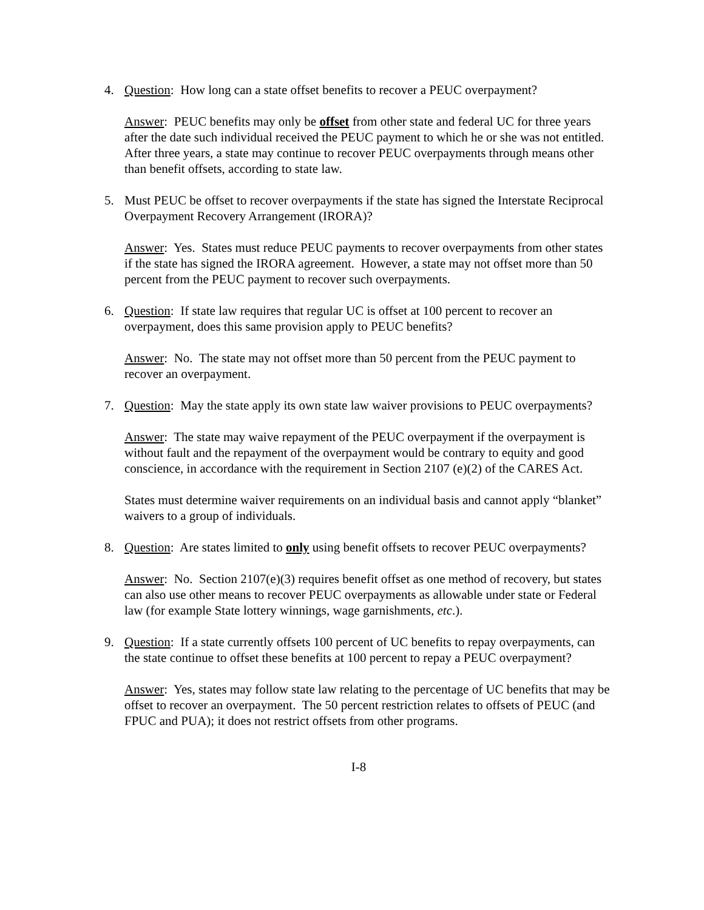4. Question: How long can a state offset benefits to recover a PEUC overpayment?
Answer: PEUC benefits may only be offset from other state and federal UC for three years after the date such individual received the PEUC payment to which he or she was not entitled. After three years, a state may continue to recover PEUC overpayments through means other than benefit offsets, according to state law.
5. Must PEUC be offset to recover overpayments if the state has signed the Interstate Reciprocal Overpayment Recovery Arrangement (IRORA)?
Answer: Yes. States must reduce PEUC payments to recover overpayments from other states if the state has signed the IRORA agreement. However, a state may not offset more than 50 percent from the PEUC payment to recover such overpayments.
6. Question: If state law requires that regular UC is offset at 100 percent to recover an overpayment, does this same provision apply to PEUC benefits?
Answer: No. The state may not offset more than 50 percent from the PEUC payment to recover an overpayment.
7. Question: May the state apply its own state law waiver provisions to PEUC overpayments?
Answer: The state may waive repayment of the PEUC overpayment if the overpayment is without fault and the repayment of the overpayment would be contrary to equity and good conscience, in accordance with the requirement in Section 2107 (e)(2) of the CARES Act.
States must determine waiver requirements on an individual basis and cannot apply “blanket” waivers to a group of individuals.
8. Question: Are states limited to only using benefit offsets to recover PEUC overpayments?
Answer: No. Section 2107(e)(3) requires benefit offset as one method of recovery, but states can also use other means to recover PEUC overpayments as allowable under state or Federal law (for example State lottery winnings, wage garnishments, etc.).
9. Question: If a state currently offsets 100 percent of UC benefits to repay overpayments, can the state continue to offset these benefits at 100 percent to repay a PEUC overpayment?
Answer: Yes, states may follow state law relating to the percentage of UC benefits that may be offset to recover an overpayment. The 50 percent restriction relates to offsets of PEUC (and FPUC and PUA); it does not restrict offsets from other programs.
I-8